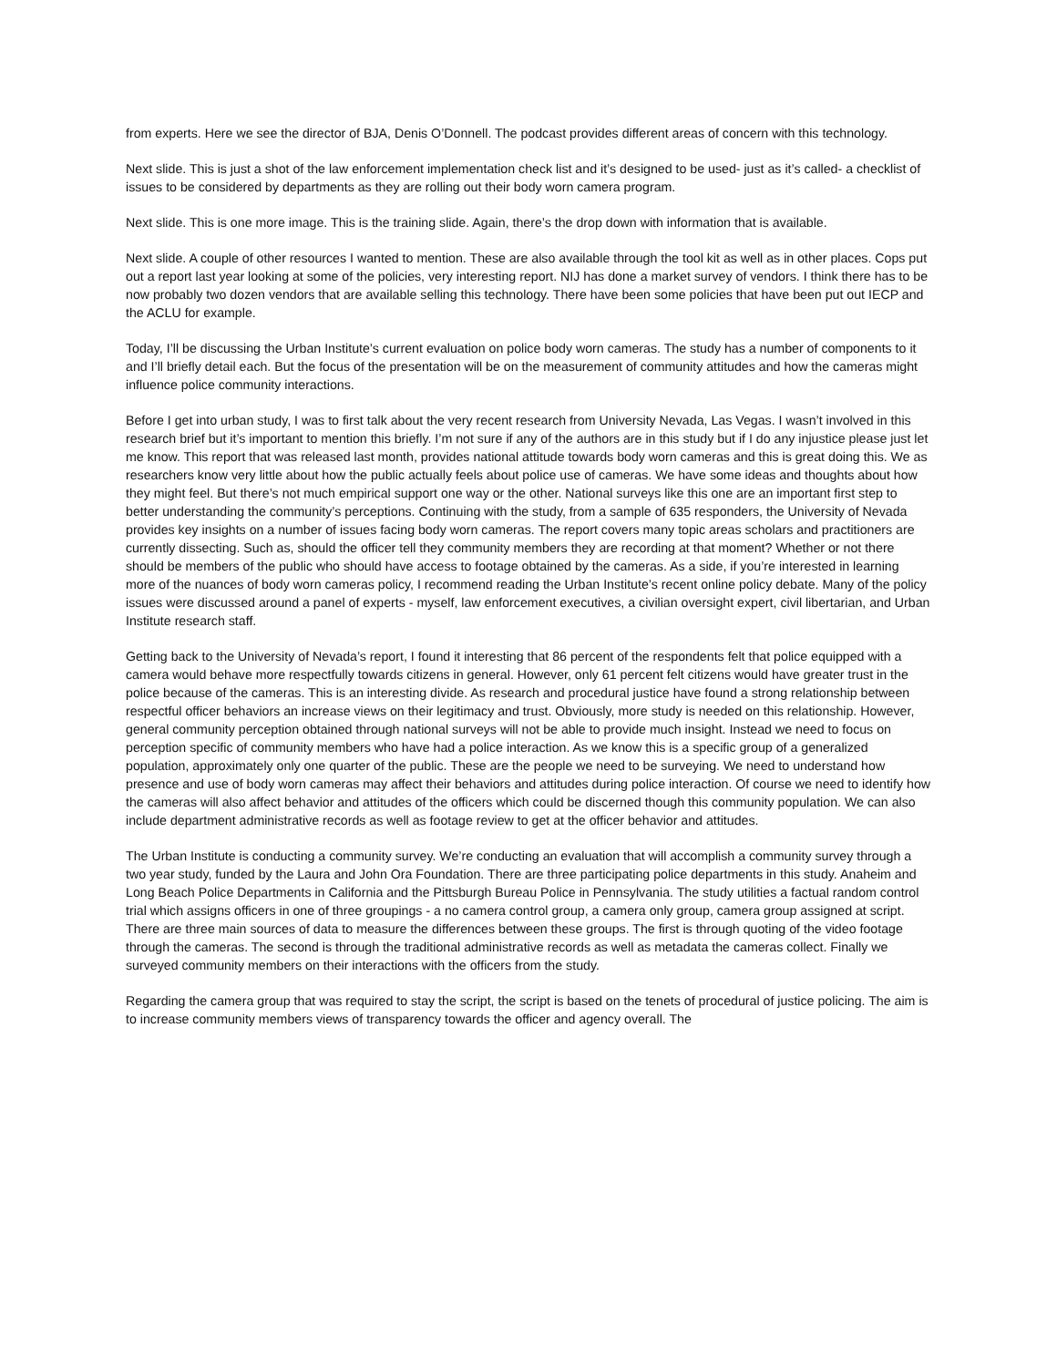from experts. Here we see the director of BJA, Denis O’Donnell. The podcast provides different areas of concern with this technology.
Next slide. This is just a shot of the law enforcement implementation check list and it’s designed to be used- just as it’s called- a checklist of issues to be considered by departments as they are rolling out their body worn camera program.
Next slide. This is one more image. This is the training slide. Again, there’s the drop down with information that is available.
Next slide. A couple of other resources I wanted to mention. These are also available through the tool kit as well as in other places. Cops put out a report last year looking at some of the policies, very interesting report. NIJ has done a market survey of vendors. I think there has to be now probably two dozen vendors that are available selling this technology. There have been some policies that have been put out IECP and the ACLU for example.
Today, I’ll be discussing the Urban Institute’s current evaluation on police body worn cameras. The study has a number of components to it and I’ll briefly detail each. But the focus of the presentation will be on the measurement of community attitudes and how the cameras might influence police community interactions.
Before I get into urban study, I was to first talk about the very recent research from University Nevada, Las Vegas. I wasn’t involved in this research brief but it’s important to mention this briefly. I’m not sure if any of the authors are in this study but if I do any injustice please just let me know. This report that was released last month, provides national attitude towards body worn cameras and this is great doing this. We as researchers know very little about how the public actually feels about police use of cameras. We have some ideas and thoughts about how they might feel. But there’s not much empirical support one way or the other. National surveys like this one are an important first step to better understanding the community’s perceptions. Continuing with the study, from a sample of 635 responders, the University of Nevada provides key insights on a number of issues facing body worn cameras. The report covers many topic areas scholars and practitioners are currently dissecting. Such as, should the officer tell they community members they are recording at that moment? Whether or not there should be members of the public who should have access to footage obtained by the cameras. As a side, if you’re interested in learning more of the nuances of body worn cameras policy, I recommend reading the Urban Institute’s recent online policy debate. Many of the policy issues were discussed around a panel of experts - myself, law enforcement executives, a civilian oversight expert, civil libertarian, and Urban Institute research staff.
Getting back to the University of Nevada’s report, I found it interesting that 86 percent of the respondents felt that police equipped with a camera would behave more respectfully towards citizens in general. However, only 61 percent felt citizens would have greater trust in the police because of the cameras. This is an interesting divide. As research and procedural justice have found a strong relationship between respectful officer behaviors an increase views on their legitimacy and trust. Obviously, more study is needed on this relationship. However, general community perception obtained through national surveys will not be able to provide much insight. Instead we need to focus on perception specific of community members who have had a police interaction. As we know this is a specific group of a generalized population, approximately only one quarter of the public. These are the people we need to be surveying. We need to understand how presence and use of body worn cameras may affect their behaviors and attitudes during police interaction. Of course we need to identify how the cameras will also affect behavior and attitudes of the officers which could be discerned though this community population. We can also include department administrative records as well as footage review to get at the officer behavior and attitudes.
The Urban Institute is conducting a community survey. We’re conducting an evaluation that will accomplish a community survey through a two year study, funded by the Laura and John Ora Foundation. There are three participating police departments in this study. Anaheim and Long Beach Police Departments in California and the Pittsburgh Bureau Police in Pennsylvania. The study utilities a factual random control trial which assigns officers in one of three groupings - a no camera control group, a camera only group, camera group assigned at script. There are three main sources of data to measure the differences between these groups. The first is through quoting of the video footage through the cameras. The second is through the traditional administrative records as well as metadata the cameras collect. Finally we surveyed community members on their interactions with the officers from the study.
Regarding the camera group that was required to stay the script, the script is based on the tenets of procedural of justice policing. The aim is to increase community members views of transparency towards the officer and agency overall. The